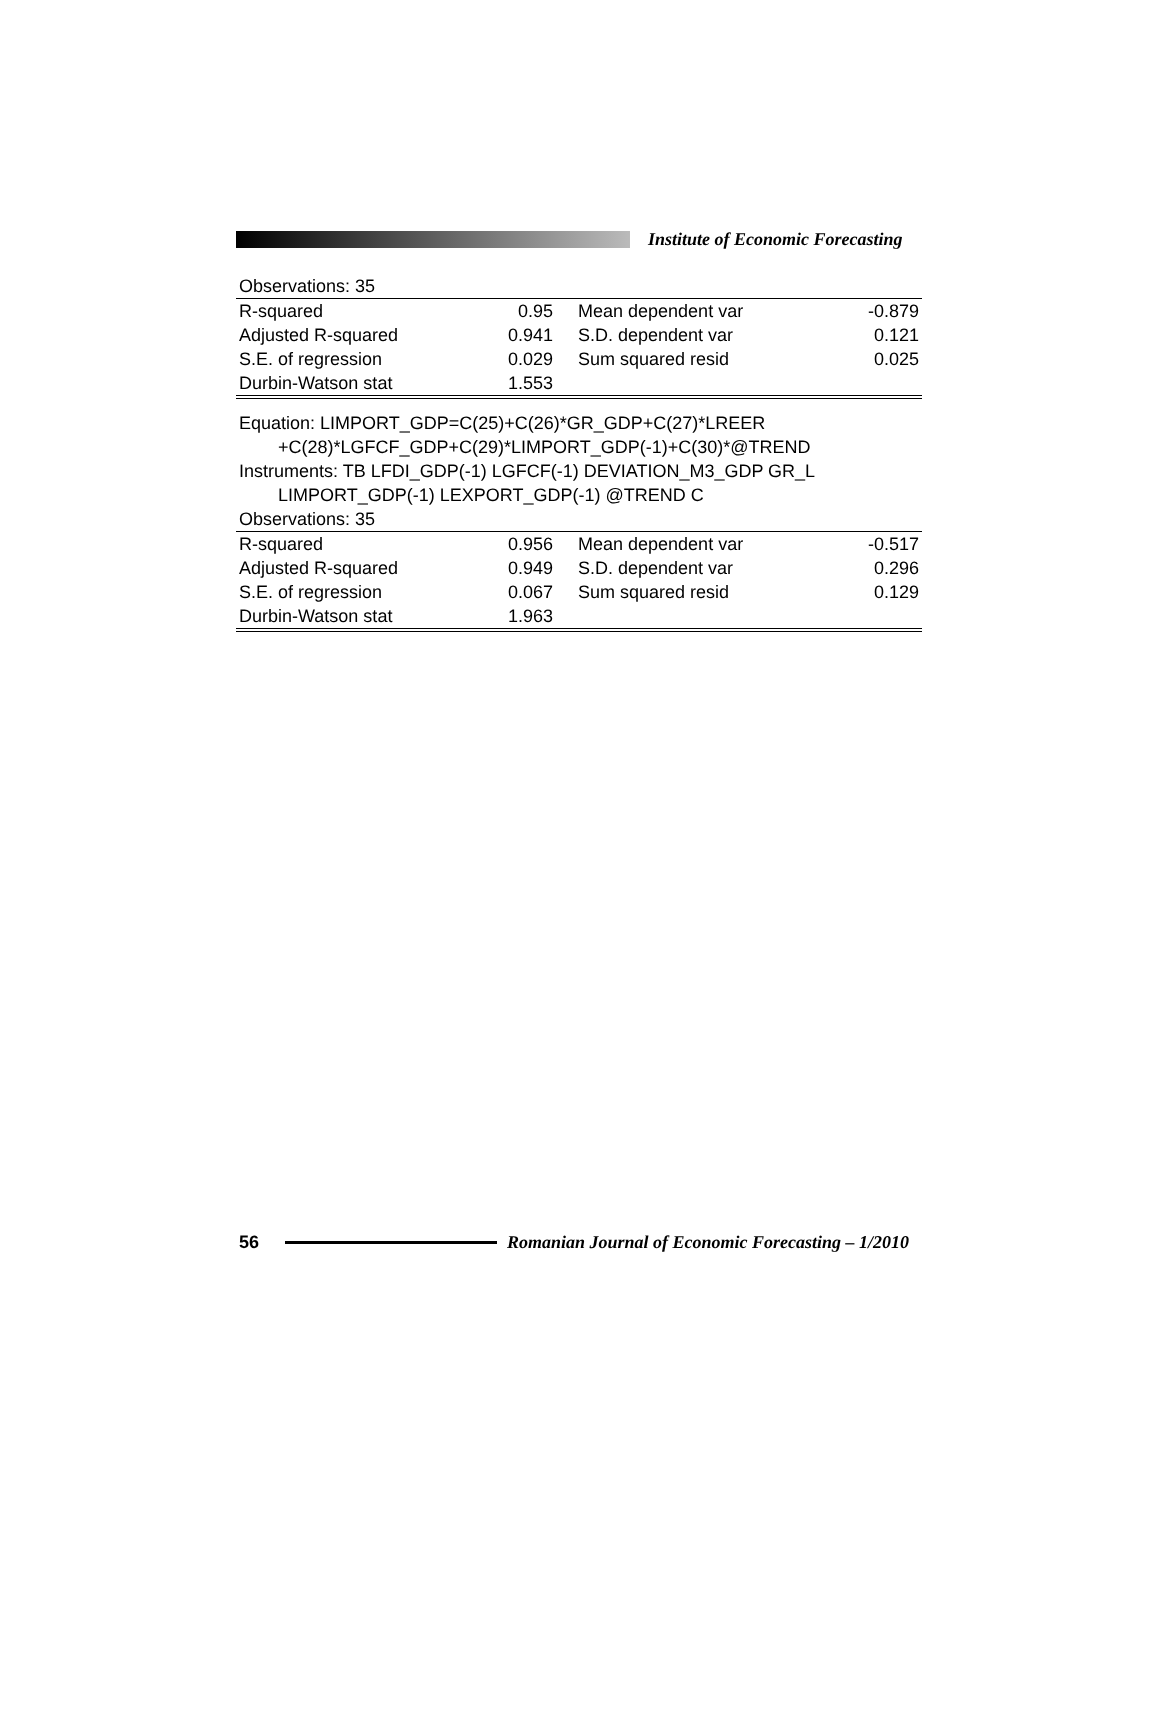Institute of Economic Forecasting
Observations: 35
| R-squared | 0.95 | Mean dependent var | -0.879 |
| Adjusted R-squared | 0.941 | S.D. dependent var | 0.121 |
| S.E. of regression | 0.029 | Sum squared resid | 0.025 |
| Durbin-Watson stat | 1.553 | | |
Equation: LIMPORT_GDP=C(25)+C(26)*GR_GDP+C(27)*LREER
+C(28)*LGFCF_GDP+C(29)*LIMPORT_GDP(-1)+C(30)*@TREND
Instruments: TB LFDI_GDP(-1) LGFCF(-1) DEVIATION_M3_GDP GR_L
LIMPORT_GDP(-1) LEXPORT_GDP(-1) @TREND C
Observations: 35
| R-squared | 0.956 | Mean dependent var | -0.517 |
| Adjusted R-squared | 0.949 | S.D. dependent var | 0.296 |
| S.E. of regression | 0.067 | Sum squared resid | 0.129 |
| Durbin-Watson stat | 1.963 | | |
56
Romanian Journal of Economic Forecasting – 1/2010